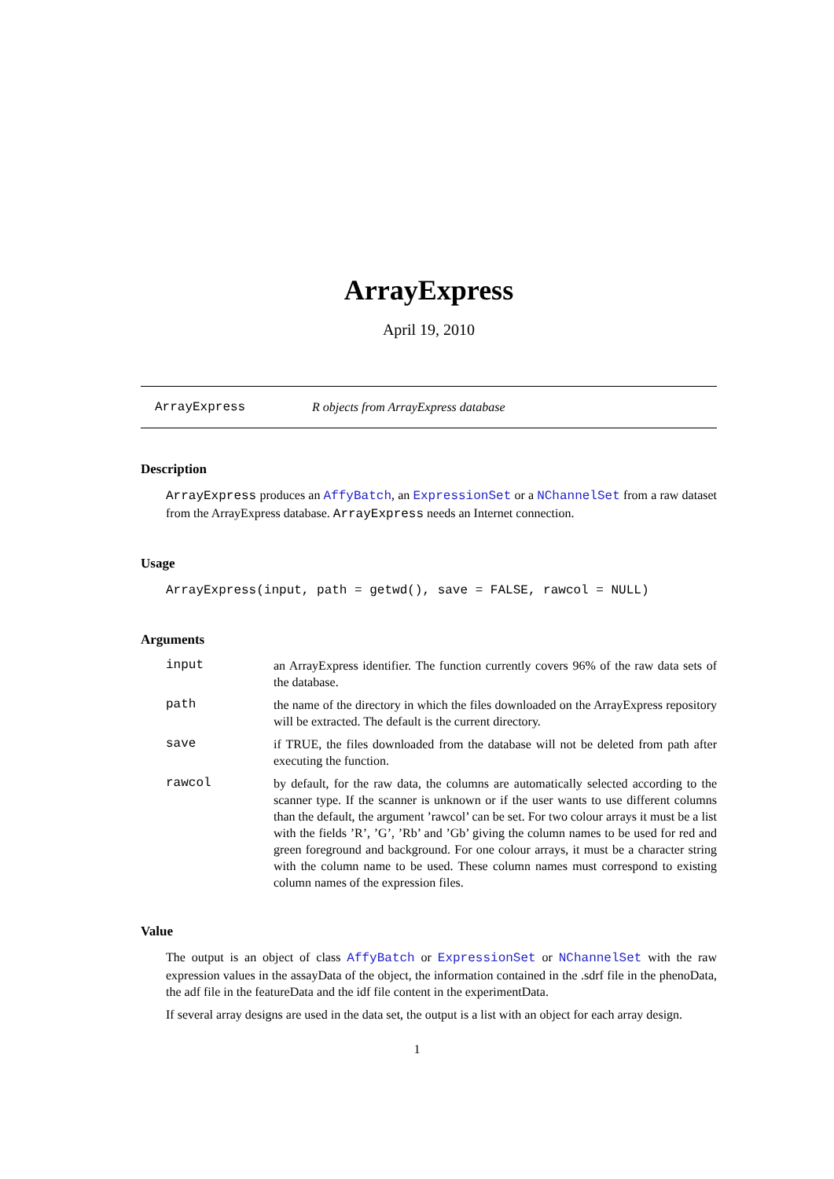ArrayExpress
April 19, 2010
ArrayExpress R objects from ArrayExpress database
Description
ArrayExpress produces an AffyBatch, an ExpressionSet or a NChannelSet from a raw dataset from the ArrayExpress database. ArrayExpress needs an Internet connection.
Usage
ArrayExpress(input, path = getwd(), save = FALSE, rawcol = NULL)
Arguments
input an ArrayExpress identifier. The function currently covers 96% of the raw data sets of the database.
path the name of the directory in which the files downloaded on the ArrayExpress repository will be extracted. The default is the current directory.
save if TRUE, the files downloaded from the database will not be deleted from path after executing the function.
rawcol by default, for the raw data, the columns are automatically selected according to the scanner type. If the scanner is unknown or if the user wants to use different columns than the default, the argument ’rawcol’ can be set. For two colour arrays it must be a list with the fields ’R’, ’G’, ’Rb’ and ’Gb’ giving the column names to be used for red and green foreground and background. For one colour arrays, it must be a character string with the column name to be used. These column names must correspond to existing column names of the expression files.
Value
The output is an object of class AffyBatch or ExpressionSet or NChannelSet with the raw expression values in the assayData of the object, the information contained in the .sdrf file in the phenoData, the adf file in the featureData and the idf file content in the experimentData.
If several array designs are used in the data set, the output is a list with an object for each array design.
1